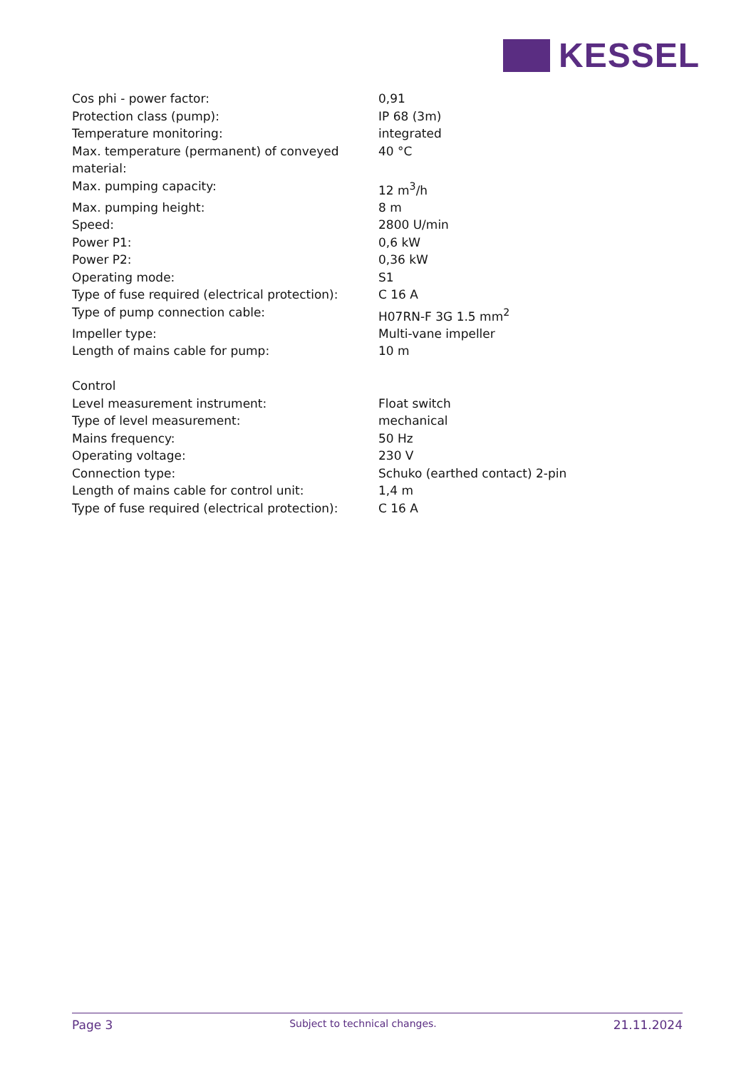KESSEL
| Cos phi - power factor: | 0,91 |
| Protection class (pump): | IP 68 (3m) |
| Temperature monitoring: | integrated |
| Max. temperature (permanent) of conveyed material: | 40 °C |
| Max. pumping capacity: | 12 m<sup>3</sup>/h |
| Max. pumping height: | 8 m |
| Speed: | 2800 U/min |
| Power P1: | 0,6 kW |
| Power P2: | 0,36 kW |
| Operating mode: | S1 |
| Type of fuse required (electrical protection): | C 16 A |
| Type of pump connection cable: | H07RN-F 3G 1.5 mm<sup>2</sup> |
| Impeller type: | Multi-vane impeller |
| Length of mains cable for pump: | 10 m |
| Control | |
| Level measurement instrument: | Float switch |
| Type of level measurement: | mechanical |
| Mains frequency: | 50 Hz |
| Operating voltage: | 230 V |
| Connection type: | Schuko (earthed contact) 2-pin |
| Length of mains cable for control unit: | 1,4 m |
| Type of fuse required (electrical protection): | C 16 A |
Page 3 Subject to technical changes. 21.11.2024